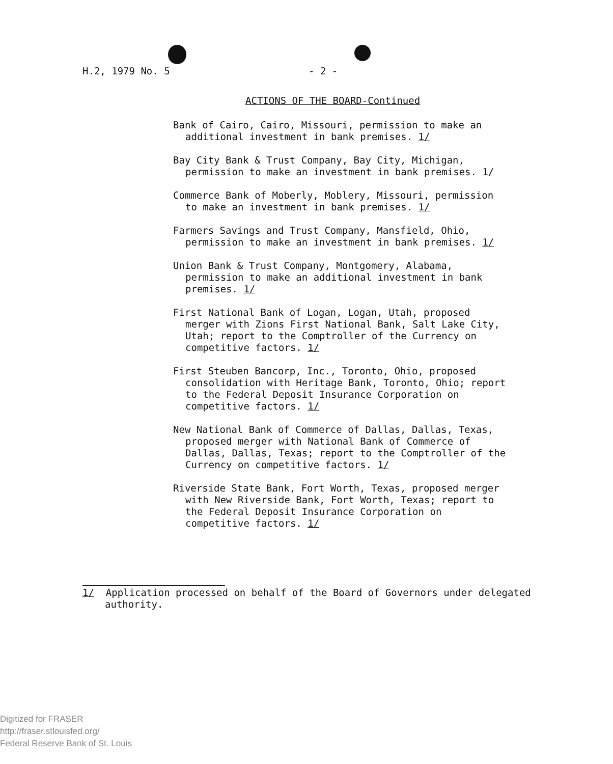H.2, 1979 No. 5 - 2 -
ACTIONS OF THE BOARD-Continued
Bank of Cairo, Cairo, Missouri, permission to make an additional investment in bank premises. 1/
Bay City Bank & Trust Company, Bay City, Michigan, permission to make an investment in bank premises. 1/
Commerce Bank of Moberly, Moblery, Missouri, permission to make an investment in bank premises. 1/
Farmers Savings and Trust Company, Mansfield, Ohio, permission to make an investment in bank premises. 1/
Union Bank & Trust Company, Montgomery, Alabama, permission to make an additional investment in bank premises. 1/
First National Bank of Logan, Logan, Utah, proposed merger with Zions First National Bank, Salt Lake City, Utah; report to the Comptroller of the Currency on competitive factors. 1/
First Steuben Bancorp, Inc., Toronto, Ohio, proposed consolidation with Heritage Bank, Toronto, Ohio; report to the Federal Deposit Insurance Corporation on competitive factors. 1/
New National Bank of Commerce of Dallas, Dallas, Texas, proposed merger with National Bank of Commerce of Dallas, Dallas, Texas; report to the Comptroller of the Currency on competitive factors. 1/
Riverside State Bank, Fort Worth, Texas, proposed merger with New Riverside Bank, Fort Worth, Texas; report to the Federal Deposit Insurance Corporation on competitive factors. 1/
1/ Application processed on behalf of the Board of Governors under delegated authority.
Digitized for FRASER
http://fraser.stlouisfed.org/
Federal Reserve Bank of St. Louis